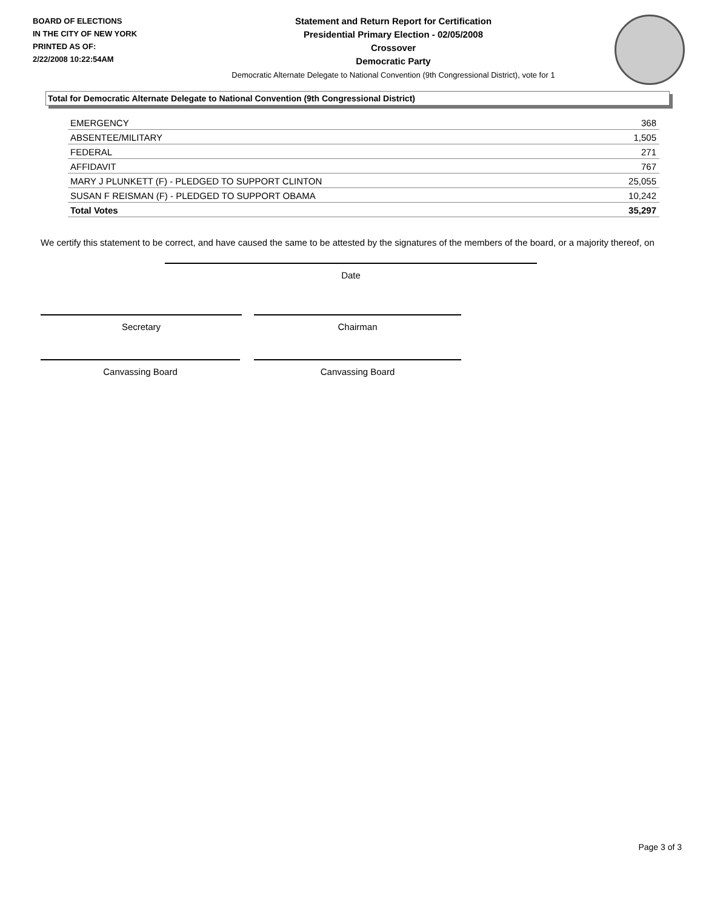BOARD OF ELECTIONS
IN THE CITY OF NEW YORK
PRINTED AS OF:
2/22/2008 10:22:54AM
Statement and Return Report for Certification
Presidential Primary Election - 02/05/2008
Crossover
Democratic Party
Democratic Alternate Delegate to National Convention (9th Congressional District), vote for 1
Total for Democratic Alternate Delegate to National Convention (9th Congressional District)
| EMERGENCY | 368 |
| ABSENTEE/MILITARY | 1,505 |
| FEDERAL | 271 |
| AFFIDAVIT | 767 |
| MARY J PLUNKETT (F) - PLEDGED TO SUPPORT CLINTON | 25,055 |
| SUSAN F REISMAN (F) - PLEDGED TO SUPPORT OBAMA | 10,242 |
| Total Votes | 35,297 |
We certify this statement to be correct, and have caused the same to be attested by the signatures of the members of the board, or a majority thereof, on
Date
Secretary Chairman
Canvassing Board Canvassing Board
Page 3 of 3